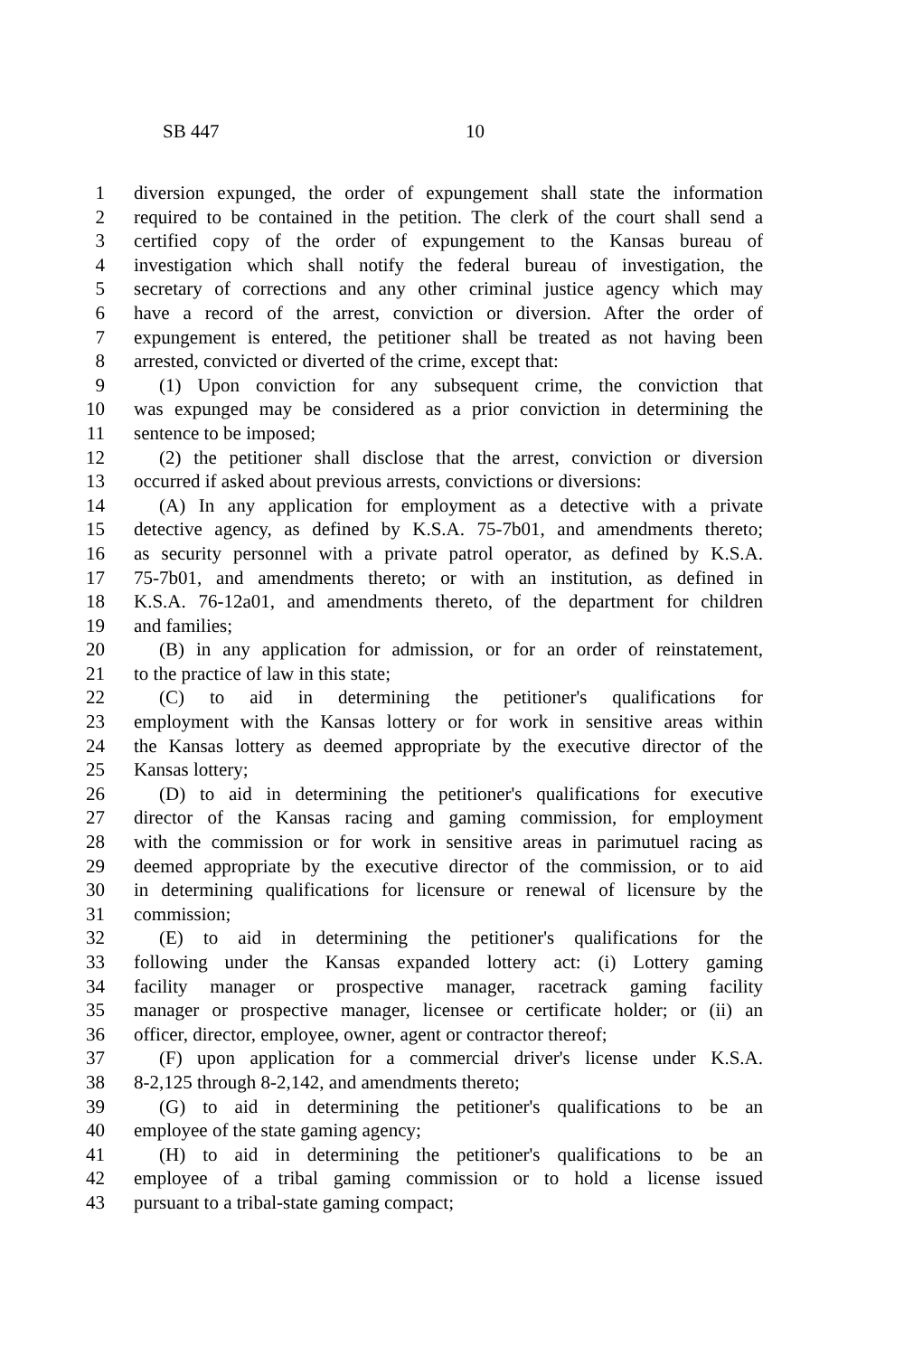SB 447 10
1 diversion expunged, the order of expungement shall state the information
2 required to be contained in the petition. The clerk of the court shall send a
3 certified copy of the order of expungement to the Kansas bureau of
4 investigation which shall notify the federal bureau of investigation, the
5 secretary of corrections and any other criminal justice agency which may
6 have a record of the arrest, conviction or diversion. After the order of
7 expungement is entered, the petitioner shall be treated as not having been
8 arrested, convicted or diverted of the crime, except that:
9 (1) Upon conviction for any subsequent crime, the conviction that
10 was expunged may be considered as a prior conviction in determining the
11 sentence to be imposed;
12 (2) the petitioner shall disclose that the arrest, conviction or diversion
13 occurred if asked about previous arrests, convictions or diversions:
14 (A) In any application for employment as a detective with a private
15 detective agency, as defined by K.S.A. 75-7b01, and amendments thereto;
16 as security personnel with a private patrol operator, as defined by K.S.A.
17 75-7b01, and amendments thereto; or with an institution, as defined in
18 K.S.A. 76-12a01, and amendments thereto, of the department for children
19 and families;
20 (B) in any application for admission, or for an order of reinstatement,
21 to the practice of law in this state;
22 (C) to aid in determining the petitioner's qualifications for
23 employment with the Kansas lottery or for work in sensitive areas within
24 the Kansas lottery as deemed appropriate by the executive director of the
25 Kansas lottery;
26 (D) to aid in determining the petitioner's qualifications for executive
27 director of the Kansas racing and gaming commission, for employment
28 with the commission or for work in sensitive areas in parimutuel racing as
29 deemed appropriate by the executive director of the commission, or to aid
30 in determining qualifications for licensure or renewal of licensure by the
31 commission;
32 (E) to aid in determining the petitioner's qualifications for the
33 following under the Kansas expanded lottery act: (i) Lottery gaming
34 facility manager or prospective manager, racetrack gaming facility
35 manager or prospective manager, licensee or certificate holder; or (ii) an
36 officer, director, employee, owner, agent or contractor thereof;
37 (F) upon application for a commercial driver's license under K.S.A.
38 8-2,125 through 8-2,142, and amendments thereto;
39 (G) to aid in determining the petitioner's qualifications to be an
40 employee of the state gaming agency;
41 (H) to aid in determining the petitioner's qualifications to be an
42 employee of a tribal gaming commission or to hold a license issued
43 pursuant to a tribal-state gaming compact;